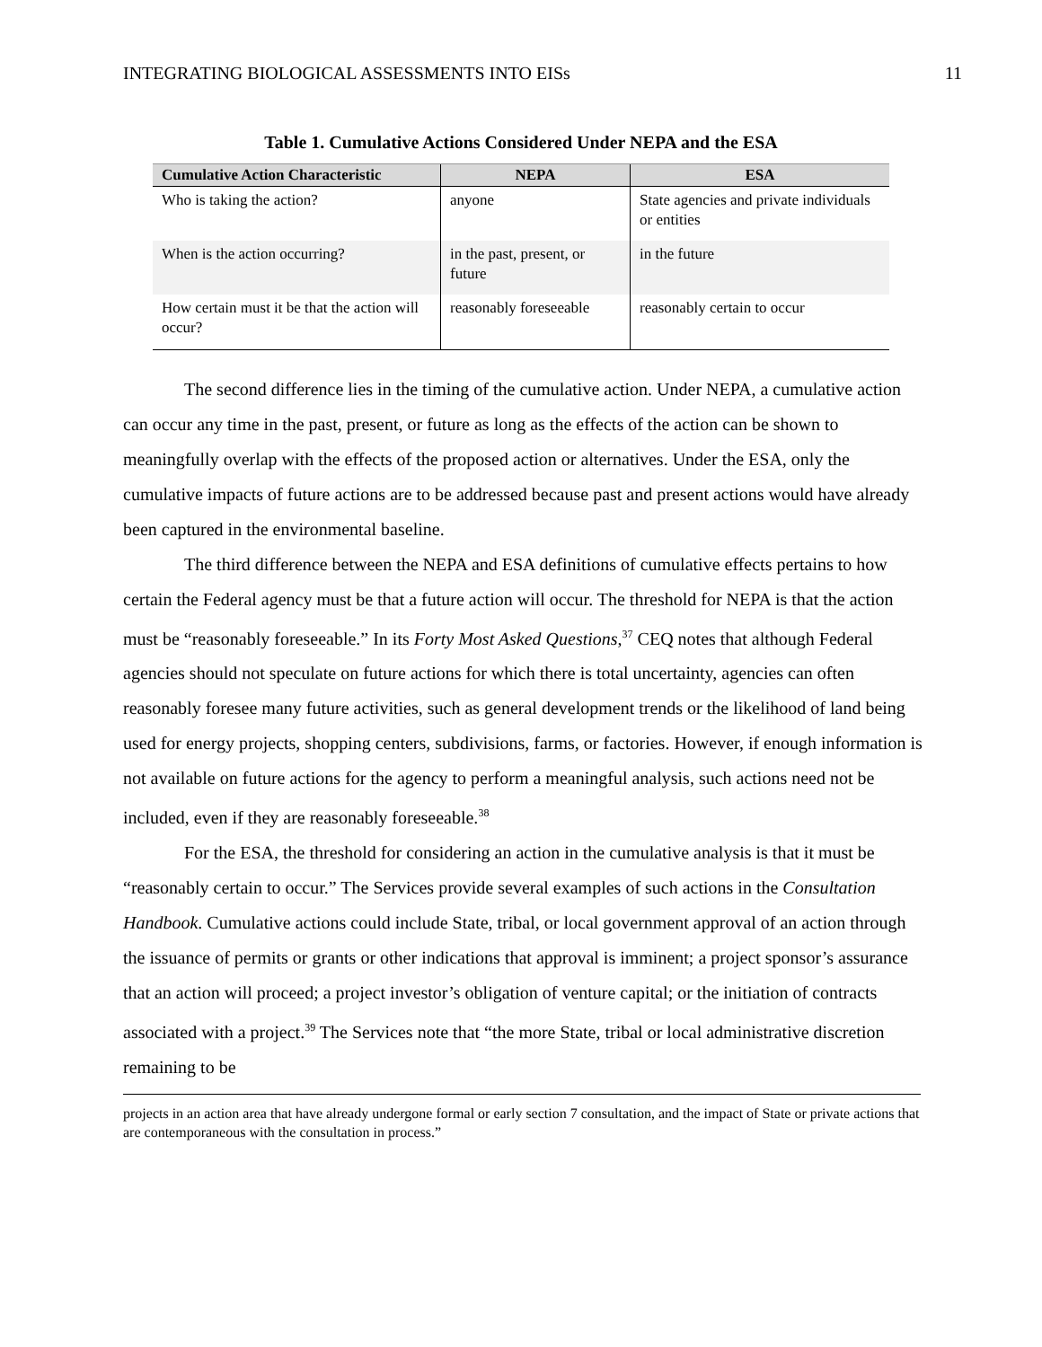INTEGRATING BIOLOGICAL ASSESSMENTS INTO EISs 11
Table 1. Cumulative Actions Considered Under NEPA and the ESA
| Cumulative Action Characteristic | NEPA | ESA |
| --- | --- | --- |
| Who is taking the action? | anyone | State agencies and private individuals or entities |
| When is the action occurring? | in the past, present, or future | in the future |
| How certain must it be that the action will occur? | reasonably foreseeable | reasonably certain to occur |
The second difference lies in the timing of the cumulative action. Under NEPA, a cumulative action can occur any time in the past, present, or future as long as the effects of the action can be shown to meaningfully overlap with the effects of the proposed action or alternatives. Under the ESA, only the cumulative impacts of future actions are to be addressed because past and present actions would have already been captured in the environmental baseline.
The third difference between the NEPA and ESA definitions of cumulative effects pertains to how certain the Federal agency must be that a future action will occur. The threshold for NEPA is that the action must be “reasonably foreseeable.” In its Forty Most Asked Questions,<sup>37</sup> CEQ notes that although Federal agencies should not speculate on future actions for which there is total uncertainty, agencies can often reasonably foresee many future activities, such as general development trends or the likelihood of land being used for energy projects, shopping centers, subdivisions, farms, or factories. However, if enough information is not available on future actions for the agency to perform a meaningful analysis, such actions need not be included, even if they are reasonably foreseeable.<sup>38</sup>
For the ESA, the threshold for considering an action in the cumulative analysis is that it must be “reasonably certain to occur.” The Services provide several examples of such actions in the Consultation Handbook. Cumulative actions could include State, tribal, or local government approval of an action through the issuance of permits or grants or other indications that approval is imminent; a project sponsor’s assurance that an action will proceed; a project investor’s obligation of venture capital; or the initiation of contracts associated with a project.<sup>39</sup> The Services note that “the more State, tribal or local administrative discretion remaining to be
projects in an action area that have already undergone formal or early section 7 consultation, and the impact of State or private actions that are contemporaneous with the consultation in process.”